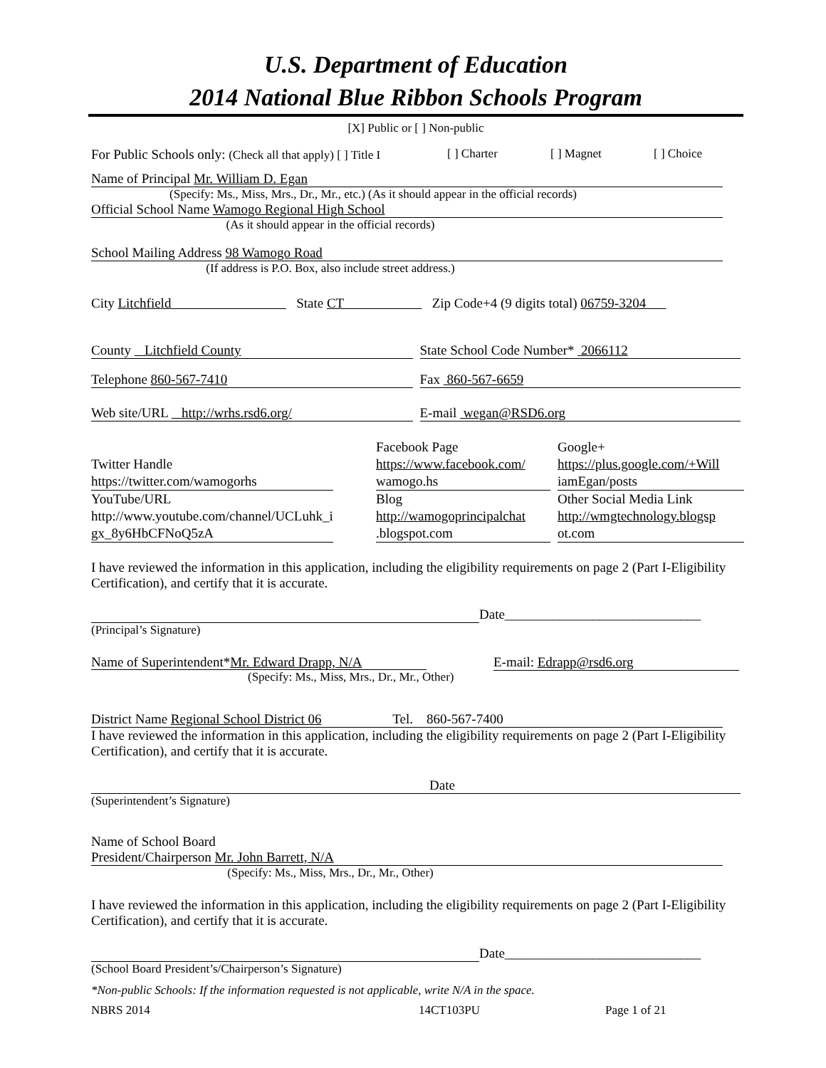U.S. Department of Education
2014 National Blue Ribbon Schools Program
[X] Public or [ ] Non-public
For Public Schools only: (Check all that apply) [ ] Title I [ ] Charter [ ] Magnet [ ] Choice
Name of Principal Mr. William D. Egan
(Specify: Ms., Miss, Mrs., Dr., Mr., etc.) (As it should appear in the official records)
Official School Name Wamogo Regional High School
(As it should appear in the official records)
School Mailing Address 98 Wamogo Road
(If address is P.O. Box, also include street address.)
City Litchfield State CT Zip Code+4 (9 digits total) 06759-3204
County Litchfield County State School Code Number* 2066112
Telephone 860-567-7410 Fax 860-567-6659
Web site/URL http://wrhs.rsd6.org/ E-mail wegan@RSD6.org
Twitter Handle
https://twitter.com/wamogorhs
YouTube/URL
http://www.youtube.com/channel/UCLuhk_i
gx_8y6HbCFNoQ5zA
Facebook Page
https://www.facebook.com/
wamogo.hs
Blog
http://wamogoprincipalchat
.blogspot.com
Google+
https://plus.google.com/+Will
iamEgan/posts
Other Social Media Link
http://wmgtechnology.blogsp
ot.com
I have reviewed the information in this application, including the eligibility requirements on page 2 (Part I-Eligibility Certification), and certify that it is accurate.
Date_____________________________
(Principal’s Signature)
Name of Superintendent*Mr. Edward Drapp, N/A
(Specify: Ms., Miss, Mrs., Dr., Mr., Other)
E-mail: Edrapp@rsd6.org
District Name Regional School District 06 Tel. 860-567-7400
I have reviewed the information in this application, including the eligibility requirements on page 2 (Part I-Eligibility Certification), and certify that it is accurate.
Date
(Superintendent’s Signature)
Name of School Board
President/Chairperson Mr. John Barrett, N/A
(Specify: Ms., Miss, Mrs., Dr., Mr., Other)
I have reviewed the information in this application, including the eligibility requirements on page 2 (Part I-Eligibility Certification), and certify that it is accurate.
Date_____________________________
(School Board President’s/Chairperson’s Signature)
*Non-public Schools: If the information requested is not applicable, write N/A in the space.
NBRS 2014 14CT103PU Page 1 of 21